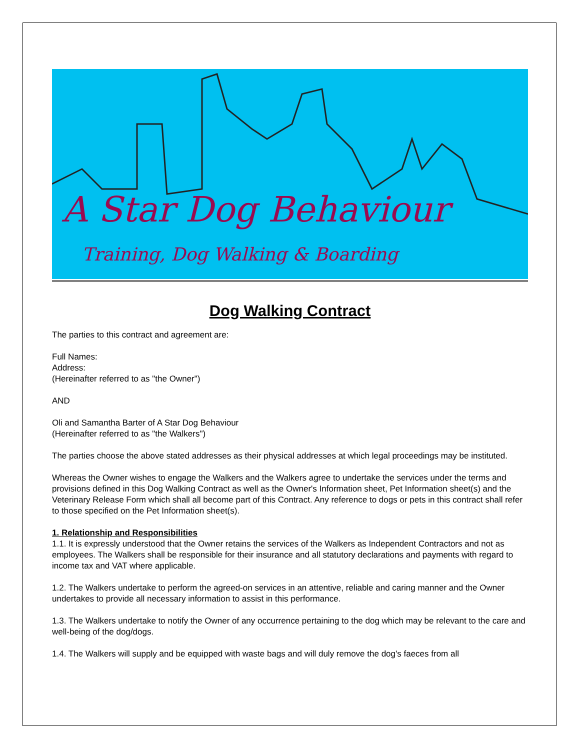A Star Dog Behaviour
Training, Dog Walking & Boarding
Dog Walking Contract
The parties to this contract and agreement are:
Full Names:
Address:
(Hereinafter referred to as "the Owner")
AND
Oli and Samantha Barter of A Star Dog Behaviour
(Hereinafter referred to as "the Walkers")
The parties choose the above stated addresses as their physical addresses at which legal proceedings may be instituted.
Whereas the Owner wishes to engage the Walkers and the Walkers agree to undertake the services under the terms and provisions defined in this Dog Walking Contract as well as the Owner's Information sheet, Pet Information sheet(s) and the Veterinary Release Form which shall all become part of this Contract. Any reference to dogs or pets in this contract shall refer to those specified on the Pet Information sheet(s).
1. Relationship and Responsibilities
1.1. It is expressly understood that the Owner retains the services of the Walkers as Independent Contractors and not as employees. The Walkers shall be responsible for their insurance and all statutory declarations and payments with regard to income tax and VAT where applicable.
1.2. The Walkers undertake to perform the agreed-on services in an attentive, reliable and caring manner and the Owner undertakes to provide all necessary information to assist in this performance.
1.3. The Walkers undertake to notify the Owner of any occurrence pertaining to the dog which may be relevant to the care and well-being of the dog/dogs.
1.4. The Walkers will supply and be equipped with waste bags and will duly remove the dog's faeces from all